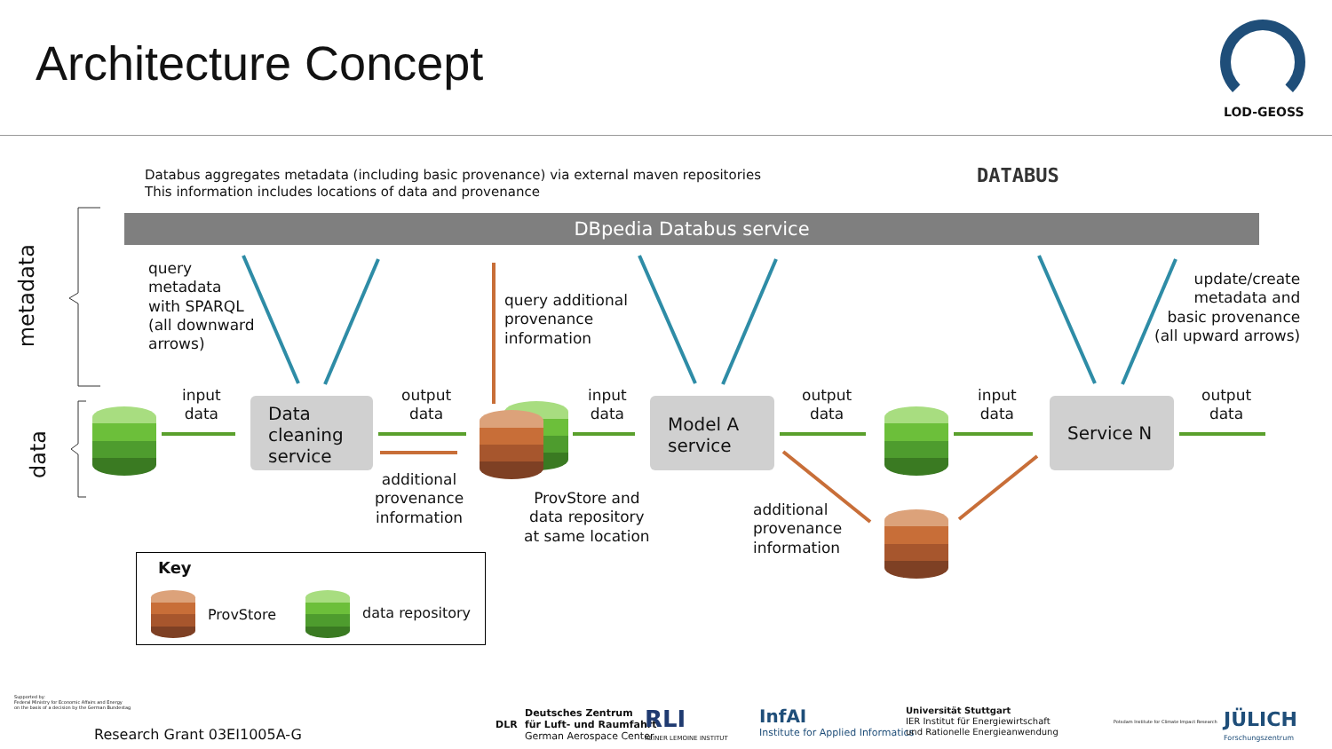Architecture Concept
LOD-GEOSS
Databus aggregates metadata (including basic provenance) via external maven repositories
This information includes locations of data and provenance
DATABUS
DBpedia Databus service
metadata
data
query
metadata
with SPARQL
(all downward
arrows)
query additional
provenance
information
update/create
metadata and
basic provenance
(all upward arrows)
input
data
Data
cleaning
service
output
data
additional
provenance
information
ProvStore and
data repository
at same location
input
data
Model A
service
output
data
additional
provenance
information
input
data
Service N
output
data
Key
ProvStore data repository
Supported by:
Federal Ministry for Economic Affairs and Energy
on the basis of a decision by the German Bundestag
Research Grant 03EI1005A-G
DLR
Deutsches Zentrum
für Luft- und Raumfahrt
German Aerospace Center
RLI
REINER LEMOINE INSTITUT
InfAI
Institute for Applied Informatics
Universität Stuttgart
IER Institut für Energiewirtschaft
und Rationelle Energieanwendung
Potsdam Institute for Climate Impact Research
JÜLICH
Forschungszentrum